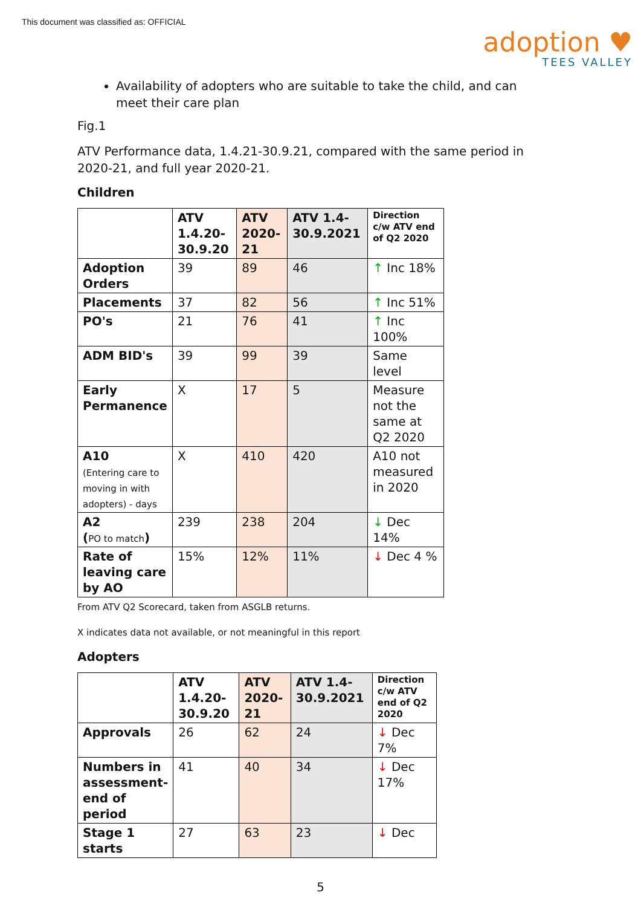This document was classified as: OFFICIAL
adoption ♥
TEES VALLEY
Availability of adopters who are suitable to take the child, and can meet their care plan
Fig.1
ATV Performance data, 1.4.21-30.9.21, compared with the same period in 2020-21, and full year 2020-21.
Children
| | ATV 1.4.20-30.9.20 | ATV 2020-21 | ATV 1.4-30.9.2021 | Direction c/w ATV end of Q2 2020 |
| --- | --- | --- | --- | --- |
| Adoption Orders | 39 | 89 | 46 | ↑ Inc 18% |
| Placements | 37 | 82 | 56 | ↑ Inc 51% |
| PO's | 21 | 76 | 41 | ↑ Inc 100% |
| ADM BID's | 39 | 99 | 39 | Same level |
| Early Permanence | X | 17 | 5 | Measure not the same at Q2 2020 |
| A10 (Entering care to moving in with adopters) - days | X | 410 | 420 | A10 not measured in 2020 |
| A2 ( PO to match ) | 239 | 238 | 204 | ↓ Dec 14% |
| Rate of leaving care by AO | 15% | 12% | 11% | ↓ Dec 4 % |
From ATV Q2 Scorecard, taken from ASGLB returns.
X indicates data not available, or not meaningful in this report
Adopters
| | ATV 1.4.20-30.9.20 | ATV 2020-21 | ATV 1.4-30.9.2021 | Direction c/w ATV end of Q2 2020 |
| --- | --- | --- | --- | --- |
| Approvals | 26 | 62 | 24 | ↓ Dec 7% |
| Numbers in assessment-end of period | 41 | 40 | 34 | ↓ Dec 17% |
| Stage 1 starts | 27 | 63 | 23 | ↓ Dec |
5